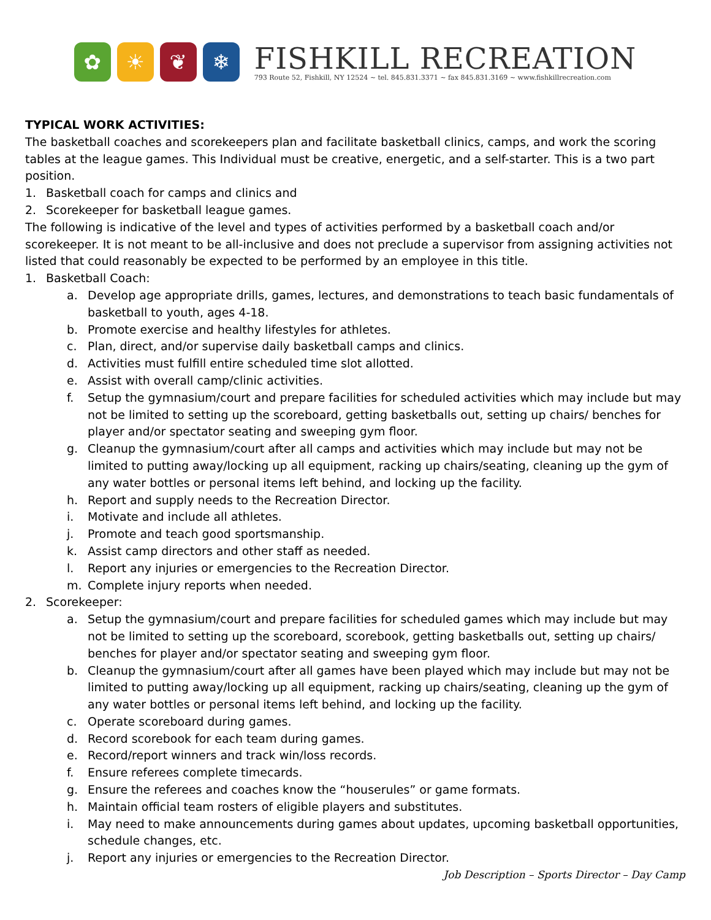✿ ☀ ❦ ❄
FISHKILL RECREATION
793 Route 52, Fishkill, NY 12524 ~ tel. 845.831.3371 ~ fax 845.831.3169 ~ www.fishkillrecreation.com
TYPICAL WORK ACTIVITIES:
The basketball coaches and scorekeepers plan and facilitate basketball clinics, camps, and work the scoring tables at the league games. This Individual must be creative, energetic, and a self-starter. This is a two part position.
1. Basketball coach for camps and clinics and
2. Scorekeeper for basketball league games.
The following is indicative of the level and types of activities performed by a basketball coach and/or scorekeeper. It is not meant to be all-inclusive and does not preclude a supervisor from assigning activities not listed that could reasonably be expected to be performed by an employee in this title.
1. Basketball Coach:
a. Develop age appropriate drills, games, lectures, and demonstrations to teach basic fundamentals of basketball to youth, ages 4-18.
b. Promote exercise and healthy lifestyles for athletes.
c. Plan, direct, and/or supervise daily basketball camps and clinics.
d. Activities must fulfill entire scheduled time slot allotted.
e. Assist with overall camp/clinic activities.
f. Setup the gymnasium/court and prepare facilities for scheduled activities which may include but may not be limited to setting up the scoreboard, getting basketballs out, setting up chairs/ benches for player and/or spectator seating and sweeping gym floor.
g. Cleanup the gymnasium/court after all camps and activities which may include but may not be limited to putting away/locking up all equipment, racking up chairs/seating, cleaning up the gym of any water bottles or personal items left behind, and locking up the facility.
h. Report and supply needs to the Recreation Director.
i. Motivate and include all athletes.
j. Promote and teach good sportsmanship.
k. Assist camp directors and other staff as needed.
l. Report any injuries or emergencies to the Recreation Director.
m. Complete injury reports when needed.
2. Scorekeeper:
a. Setup the gymnasium/court and prepare facilities for scheduled games which may include but may not be limited to setting up the scoreboard, scorebook, getting basketballs out, setting up chairs/ benches for player and/or spectator seating and sweeping gym floor.
b. Cleanup the gymnasium/court after all games have been played which may include but may not be limited to putting away/locking up all equipment, racking up chairs/seating, cleaning up the gym of any water bottles or personal items left behind, and locking up the facility.
c. Operate scoreboard during games.
d. Record scorebook for each team during games.
e. Record/report winners and track win/loss records.
f. Ensure referees complete timecards.
g. Ensure the referees and coaches know the “houserules” or game formats.
h. Maintain official team rosters of eligible players and substitutes.
i. May need to make announcements during games about updates, upcoming basketball opportunities, schedule changes, etc.
j. Report any injuries or emergencies to the Recreation Director.
Job Description – Sports Director – Day Camp